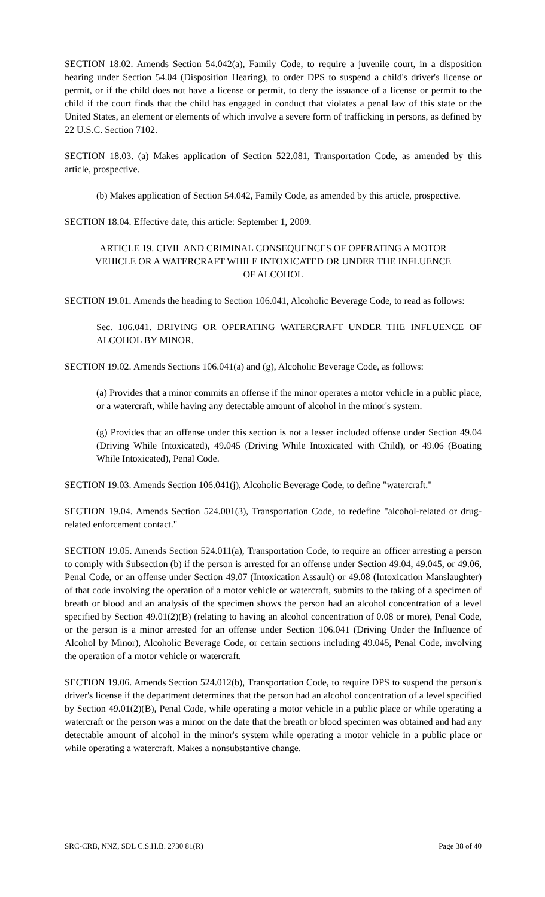SECTION 18.02. Amends Section 54.042(a), Family Code, to require a juvenile court, in a disposition hearing under Section 54.04 (Disposition Hearing), to order DPS to suspend a child's driver's license or permit, or if the child does not have a license or permit, to deny the issuance of a license or permit to the child if the court finds that the child has engaged in conduct that violates a penal law of this state or the United States, an element or elements of which involve a severe form of trafficking in persons, as defined by 22 U.S.C. Section 7102.
SECTION 18.03. (a) Makes application of Section 522.081, Transportation Code, as amended by this article, prospective.
(b) Makes application of Section 54.042, Family Code, as amended by this article, prospective.
SECTION 18.04. Effective date, this article: September 1, 2009.
ARTICLE 19. CIVIL AND CRIMINAL CONSEQUENCES OF OPERATING A MOTOR VEHICLE OR A WATERCRAFT WHILE INTOXICATED OR UNDER THE INFLUENCE OF ALCOHOL
SECTION 19.01. Amends the heading to Section 106.041, Alcoholic Beverage Code, to read as follows:
Sec. 106.041. DRIVING OR OPERATING WATERCRAFT UNDER THE INFLUENCE OF ALCOHOL BY MINOR.
SECTION 19.02. Amends Sections 106.041(a) and (g), Alcoholic Beverage Code, as follows:
(a) Provides that a minor commits an offense if the minor operates a motor vehicle in a public place, or a watercraft, while having any detectable amount of alcohol in the minor's system.
(g) Provides that an offense under this section is not a lesser included offense under Section 49.04 (Driving While Intoxicated), 49.045 (Driving While Intoxicated with Child), or 49.06 (Boating While Intoxicated), Penal Code.
SECTION 19.03. Amends Section 106.041(j), Alcoholic Beverage Code, to define "watercraft."
SECTION 19.04. Amends Section 524.001(3), Transportation Code, to redefine "alcohol-related or drug-related enforcement contact."
SECTION 19.05. Amends Section 524.011(a), Transportation Code, to require an officer arresting a person to comply with Subsection (b) if the person is arrested for an offense under Section 49.04, 49.045, or 49.06, Penal Code, or an offense under Section 49.07 (Intoxication Assault) or 49.08 (Intoxication Manslaughter) of that code involving the operation of a motor vehicle or watercraft, submits to the taking of a specimen of breath or blood and an analysis of the specimen shows the person had an alcohol concentration of a level specified by Section 49.01(2)(B) (relating to having an alcohol concentration of 0.08 or more), Penal Code, or the person is a minor arrested for an offense under Section 106.041 (Driving Under the Influence of Alcohol by Minor), Alcoholic Beverage Code, or certain sections including 49.045, Penal Code, involving the operation of a motor vehicle or watercraft.
SECTION 19.06. Amends Section 524.012(b), Transportation Code, to require DPS to suspend the person's driver's license if the department determines that the person had an alcohol concentration of a level specified by Section 49.01(2)(B), Penal Code, while operating a motor vehicle in a public place or while operating a watercraft or the person was a minor on the date that the breath or blood specimen was obtained and had any detectable amount of alcohol in the minor's system while operating a motor vehicle in a public place or while operating a watercraft. Makes a nonsubstantive change.
SRC-CRB, NNZ, SDL C.S.H.B. 2730 81(R) Page 38 of 40